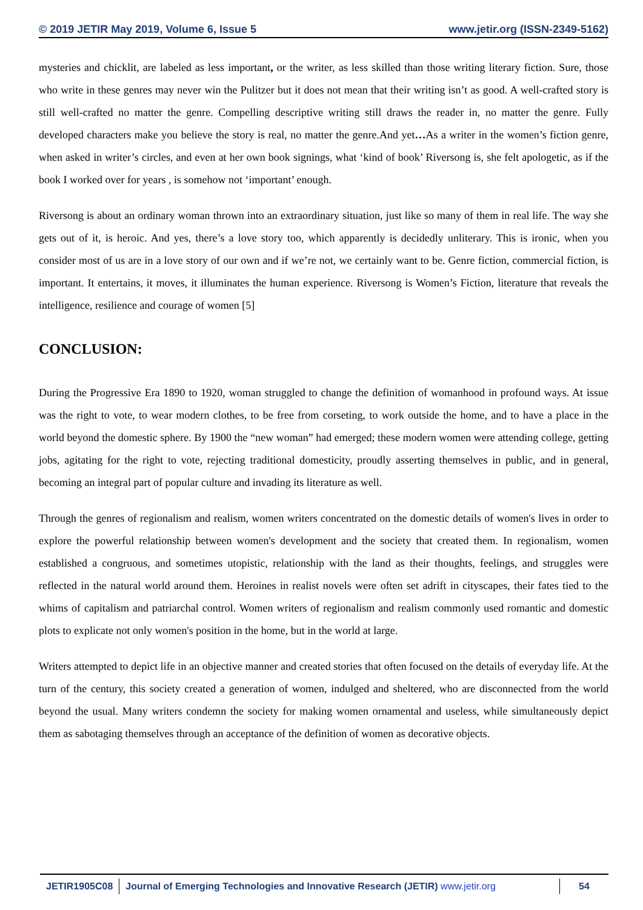© 2019 JETIR May 2019, Volume 6, Issue 5 www.jetir.org (ISSN-2349-5162)
mysteries and chicklit, are labeled as less important, or the writer, as less skilled than those writing literary fiction. Sure, those who write in these genres may never win the Pulitzer but it does not mean that their writing isn’t as good. A well-crafted story is still well-crafted no matter the genre. Compelling descriptive writing still draws the reader in, no matter the genre. Fully developed characters make you believe the story is real, no matter the genre.And yet…As a writer in the women’s fiction genre, when asked in writer’s circles, and even at her own book signings, what ‘kind of book’ Riversong is, she felt apologetic, as if the book I worked over for years , is somehow not ‘important’ enough.
Riversong is about an ordinary woman thrown into an extraordinary situation, just like so many of them in real life. The way she gets out of it, is heroic. And yes, there’s a love story too, which apparently is decidedly unliterary. This is ironic, when you consider most of us are in a love story of our own and if we’re not, we certainly want to be. Genre fiction, commercial fiction, is important. It entertains, it moves, it illuminates the human experience. Riversong is Women’s Fiction, literature that reveals the intelligence, resilience and courage of women [5]
CONCLUSION:
During the Progressive Era 1890 to 1920, woman struggled to change the definition of womanhood in profound ways. At issue was the right to vote, to wear modern clothes, to be free from corseting, to work outside the home, and to have a place in the world beyond the domestic sphere. By 1900 the “new woman” had emerged; these modern women were attending college, getting jobs, agitating for the right to vote, rejecting traditional domesticity, proudly asserting themselves in public, and in general, becoming an integral part of popular culture and invading its literature as well.
Through the genres of regionalism and realism, women writers concentrated on the domestic details of women's lives in order to explore the powerful relationship between women's development and the society that created them. In regionalism, women established a congruous, and sometimes utopistic, relationship with the land as their thoughts, feelings, and struggles were reflected in the natural world around them. Heroines in realist novels were often set adrift in cityscapes, their fates tied to the whims of capitalism and patriarchal control. Women writers of regionalism and realism commonly used romantic and domestic plots to explicate not only women's position in the home, but in the world at large.
Writers attempted to depict life in an objective manner and created stories that often focused on the details of everyday life. At the turn of the century, this society created a generation of women, indulged and sheltered, who are disconnected from the world beyond the usual. Many writers condemn the society for making women ornamental and useless, while simultaneously depict them as sabotaging themselves through an acceptance of the definition of women as decorative objects.
JETIR1905C08 Journal of Emerging Technologies and Innovative Research (JETIR) www.jetir.org
54